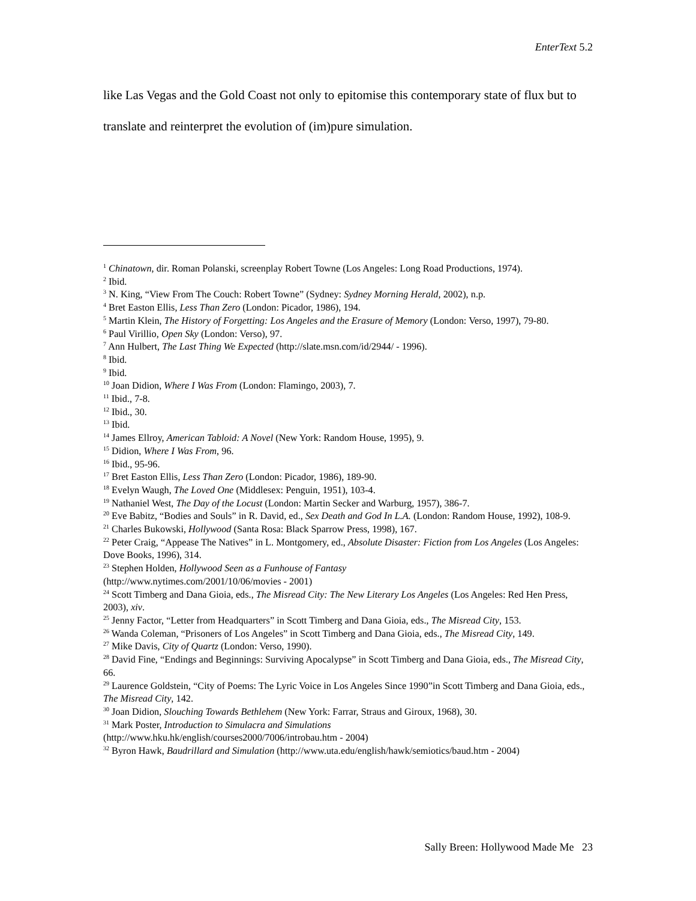EnterText 5.2
like Las Vegas and the Gold Coast not only to epitomise this contemporary state of flux but to translate and reinterpret the evolution of (im)pure simulation.
<sup>1</sup> Chinatown, dir. Roman Polanski, screenplay Robert Towne (Los Angeles: Long Road Productions, 1974).
<sup>2</sup> Ibid.
<sup>3</sup> N. King, “View From The Couch: Robert Towne” (Sydney: Sydney Morning Herald, 2002), n.p.
<sup>4</sup> Bret Easton Ellis, Less Than Zero (London: Picador, 1986), 194.
<sup>5</sup> Martin Klein, The History of Forgetting: Los Angeles and the Erasure of Memory (London: Verso, 1997), 79-80.
<sup>6</sup> Paul Virillio, Open Sky (London: Verso), 97.
<sup>7</sup> Ann Hulbert, The Last Thing We Expected (http://slate.msn.com/id/2944/ - 1996).
<sup>8</sup> Ibid.
<sup>9</sup> Ibid.
<sup>10</sup> Joan Didion, Where I Was From (London: Flamingo, 2003), 7.
<sup>11</sup> Ibid., 7-8.
<sup>12</sup> Ibid., 30.
<sup>13</sup> Ibid.
<sup>14</sup> James Ellroy, American Tabloid: A Novel (New York: Random House, 1995), 9.
<sup>15</sup> Didion, Where I Was From, 96.
<sup>16</sup> Ibid., 95-96.
<sup>17</sup> Bret Easton Ellis, Less Than Zero (London: Picador, 1986), 189-90.
<sup>18</sup> Evelyn Waugh, The Loved One (Middlesex: Penguin, 1951), 103-4.
<sup>19</sup> Nathaniel West, The Day of the Locust (London: Martin Secker and Warburg, 1957), 386-7.
<sup>20</sup> Eve Babitz, “Bodies and Souls” in R. David, ed., Sex Death and God In L.A. (London: Random House, 1992), 108-9.
<sup>21</sup> Charles Bukowski, Hollywood (Santa Rosa: Black Sparrow Press, 1998), 167.
<sup>22</sup> Peter Craig, “Appease The Natives” in L. Montgomery, ed., Absolute Disaster: Fiction from Los Angeles (Los Angeles: Dove Books, 1996), 314.
<sup>23</sup> Stephen Holden, Hollywood Seen as a Funhouse of Fantasy
(http://www.nytimes.com/2001/10/06/movies - 2001)
<sup>24</sup> Scott Timberg and Dana Gioia, eds., The Misread City: The New Literary Los Angeles (Los Angeles: Red Hen Press, 2003), xiv.
<sup>25</sup> Jenny Factor, “Letter from Headquarters” in Scott Timberg and Dana Gioia, eds., The Misread City, 153.
<sup>26</sup> Wanda Coleman, “Prisoners of Los Angeles” in Scott Timberg and Dana Gioia, eds., The Misread City, 149.
<sup>27</sup> Mike Davis, City of Quartz (London: Verso, 1990).
<sup>28</sup> David Fine, “Endings and Beginnings: Surviving Apocalypse” in Scott Timberg and Dana Gioia, eds., The Misread City, 66.
<sup>29</sup> Laurence Goldstein, “City of Poems: The Lyric Voice in Los Angeles Since 1990”in Scott Timberg and Dana Gioia, eds., The Misread City, 142.
<sup>30</sup> Joan Didion, Slouching Towards Bethlehem (New York: Farrar, Straus and Giroux, 1968), 30.
<sup>31</sup> Mark Poster, Introduction to Simulacra and Simulations
(http://www.hku.hk/english/courses2000/7006/introbau.htm - 2004)
<sup>32</sup> Byron Hawk, Baudrillard and Simulation (http://www.uta.edu/english/hawk/semiotics/baud.htm - 2004)
Sally Breen: Hollywood Made Me 23